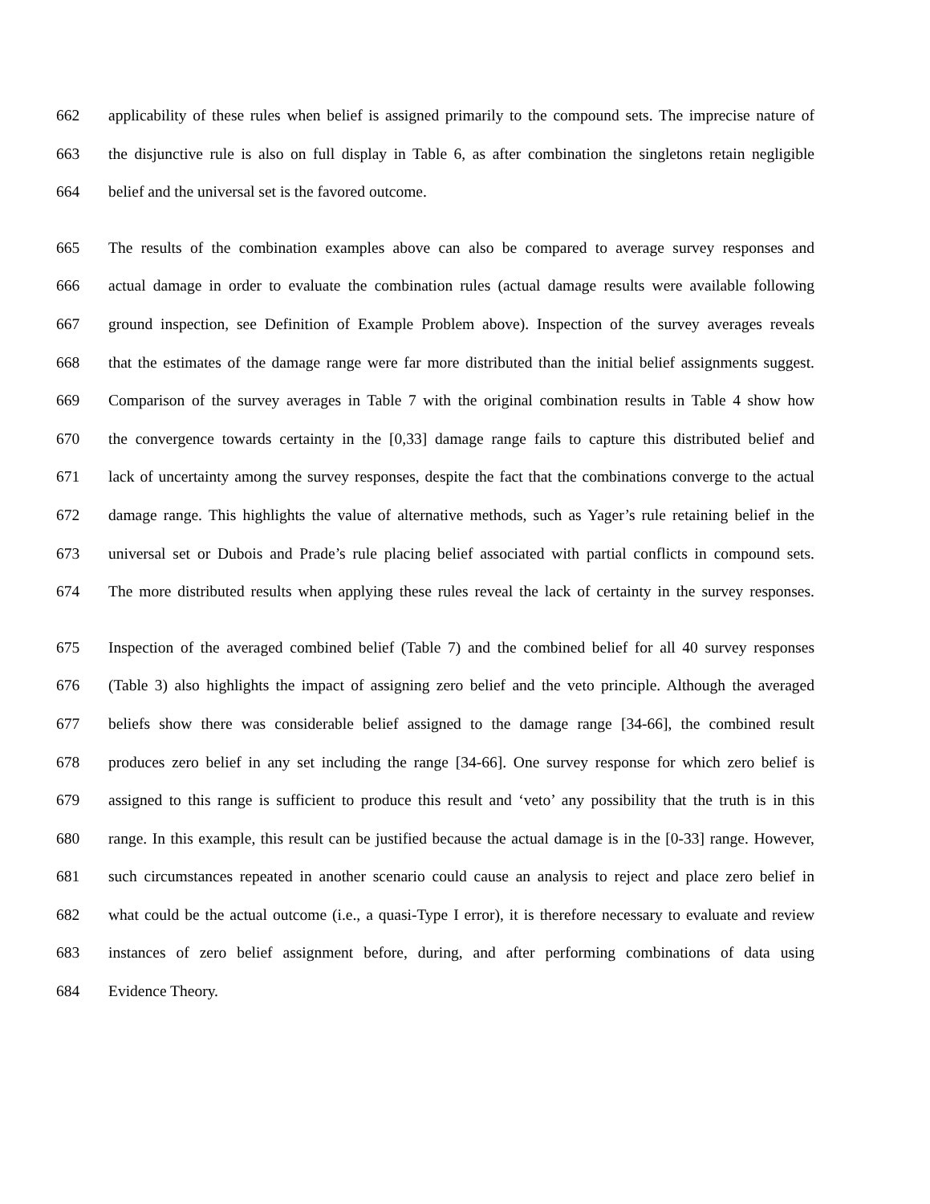662 applicability of these rules when belief is assigned primarily to the compound sets. The imprecise nature of
663 the disjunctive rule is also on full display in Table 6, as after combination the singletons retain negligible
664 belief and the universal set is the favored outcome.
665 The results of the combination examples above can also be compared to average survey responses and
666 actual damage in order to evaluate the combination rules (actual damage results were available following
667 ground inspection, see Definition of Example Problem above). Inspection of the survey averages reveals
668 that the estimates of the damage range were far more distributed than the initial belief assignments suggest.
669 Comparison of the survey averages in Table 7 with the original combination results in Table 4 show how
670 the convergence towards certainty in the [0,33] damage range fails to capture this distributed belief and
671 lack of uncertainty among the survey responses, despite the fact that the combinations converge to the actual
672 damage range. This highlights the value of alternative methods, such as Yager’s rule retaining belief in the
673 universal set or Dubois and Prade’s rule placing belief associated with partial conflicts in compound sets.
674 The more distributed results when applying these rules reveal the lack of certainty in the survey responses.
675 Inspection of the averaged combined belief (Table 7) and the combined belief for all 40 survey responses
676 (Table 3) also highlights the impact of assigning zero belief and the veto principle. Although the averaged
677 beliefs show there was considerable belief assigned to the damage range [34-66], the combined result
678 produces zero belief in any set including the range [34-66]. One survey response for which zero belief is
679 assigned to this range is sufficient to produce this result and ‘veto’ any possibility that the truth is in this
680 range. In this example, this result can be justified because the actual damage is in the [0-33] range. However,
681 such circumstances repeated in another scenario could cause an analysis to reject and place zero belief in
682 what could be the actual outcome (i.e., a quasi-Type I error), it is therefore necessary to evaluate and review
683 instances of zero belief assignment before, during, and after performing combinations of data using
684 Evidence Theory.